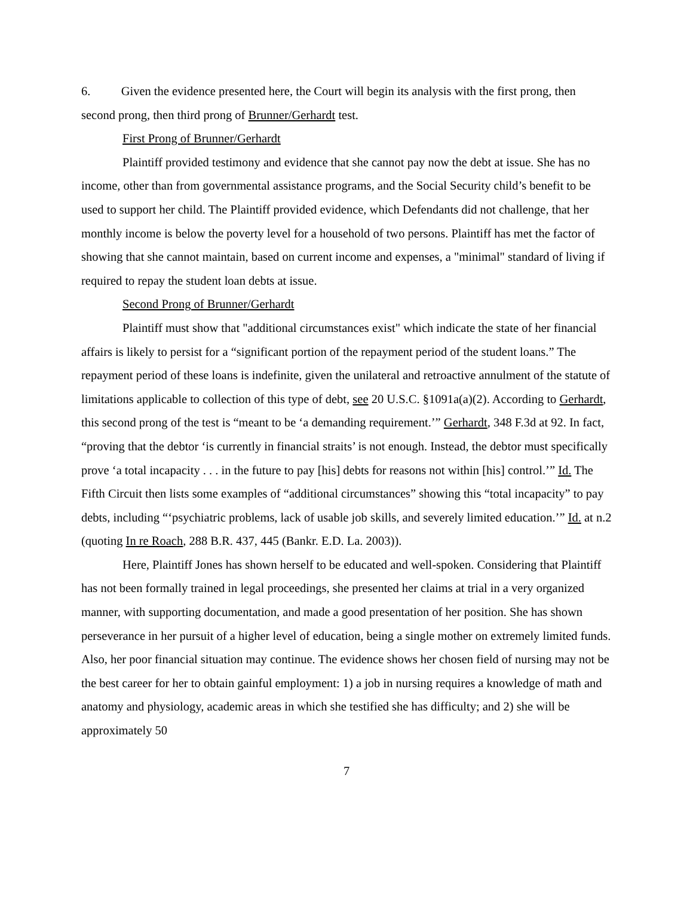6. Given the evidence presented here, the Court will begin its analysis with the first prong, then second prong, then third prong of Brunner/Gerhardt test.
First Prong of Brunner/Gerhardt
Plaintiff provided testimony and evidence that she cannot pay now the debt at issue. She has no income, other than from governmental assistance programs, and the Social Security child’s benefit to be used to support her child. The Plaintiff provided evidence, which Defendants did not challenge, that her monthly income is below the poverty level for a household of two persons. Plaintiff has met the factor of showing that she cannot maintain, based on current income and expenses, a "minimal" standard of living if required to repay the student loan debts at issue.
Second Prong of Brunner/Gerhardt
Plaintiff must show that "additional circumstances exist" which indicate the state of her financial affairs is likely to persist for a “significant portion of the repayment period of the student loans.” The repayment period of these loans is indefinite, given the unilateral and retroactive annulment of the statute of limitations applicable to collection of this type of debt, see 20 U.S.C. §1091a(a)(2). According to Gerhardt, this second prong of the test is “meant to be ‘a demanding requirement.’” Gerhardt, 348 F.3d at 92. In fact, “proving that the debtor ‘is currently in financial straits’ is not enough. Instead, the debtor must specifically prove ‘a total incapacity . . . in the future to pay [his] debts for reasons not within [his] control.’” Id. The Fifth Circuit then lists some examples of “additional circumstances” showing this “total incapacity” to pay debts, including “‘psychiatric problems, lack of usable job skills, and severely limited education.’” Id. at n.2 (quoting In re Roach, 288 B.R. 437, 445 (Bankr. E.D. La. 2003)).
Here, Plaintiff Jones has shown herself to be educated and well-spoken. Considering that Plaintiff has not been formally trained in legal proceedings, she presented her claims at trial in a very organized manner, with supporting documentation, and made a good presentation of her position. She has shown perseverance in her pursuit of a higher level of education, being a single mother on extremely limited funds. Also, her poor financial situation may continue. The evidence shows her chosen field of nursing may not be the best career for her to obtain gainful employment: 1) a job in nursing requires a knowledge of math and anatomy and physiology, academic areas in which she testified she has difficulty; and 2) she will be approximately 50
7